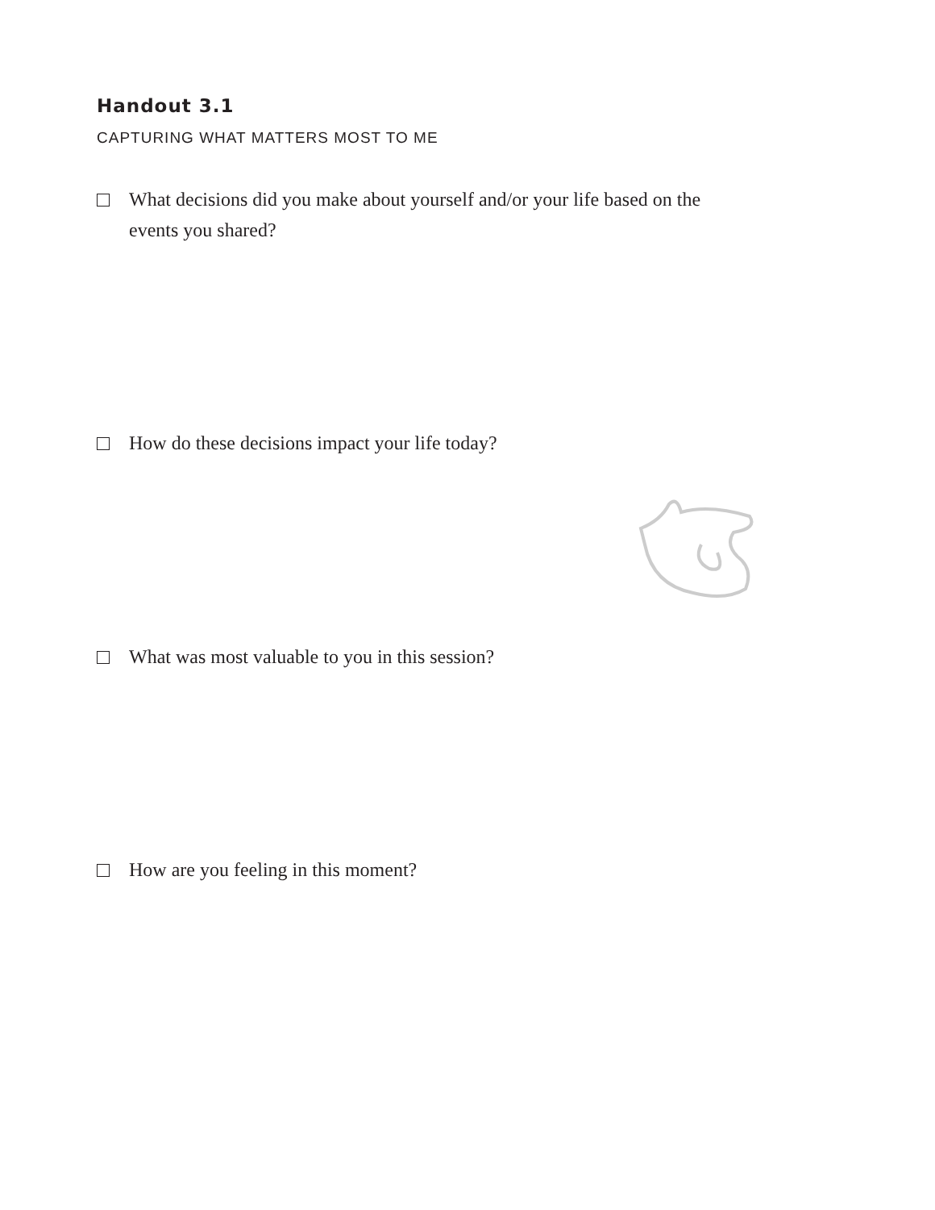Handout 3.1
CAPTURING WHAT MATTERS MOST TO ME
What decisions did you make about yourself and/or your life based on the events you shared?
How do these decisions impact your life today?
What was most valuable to you in this session?
How are you feeling in this moment?